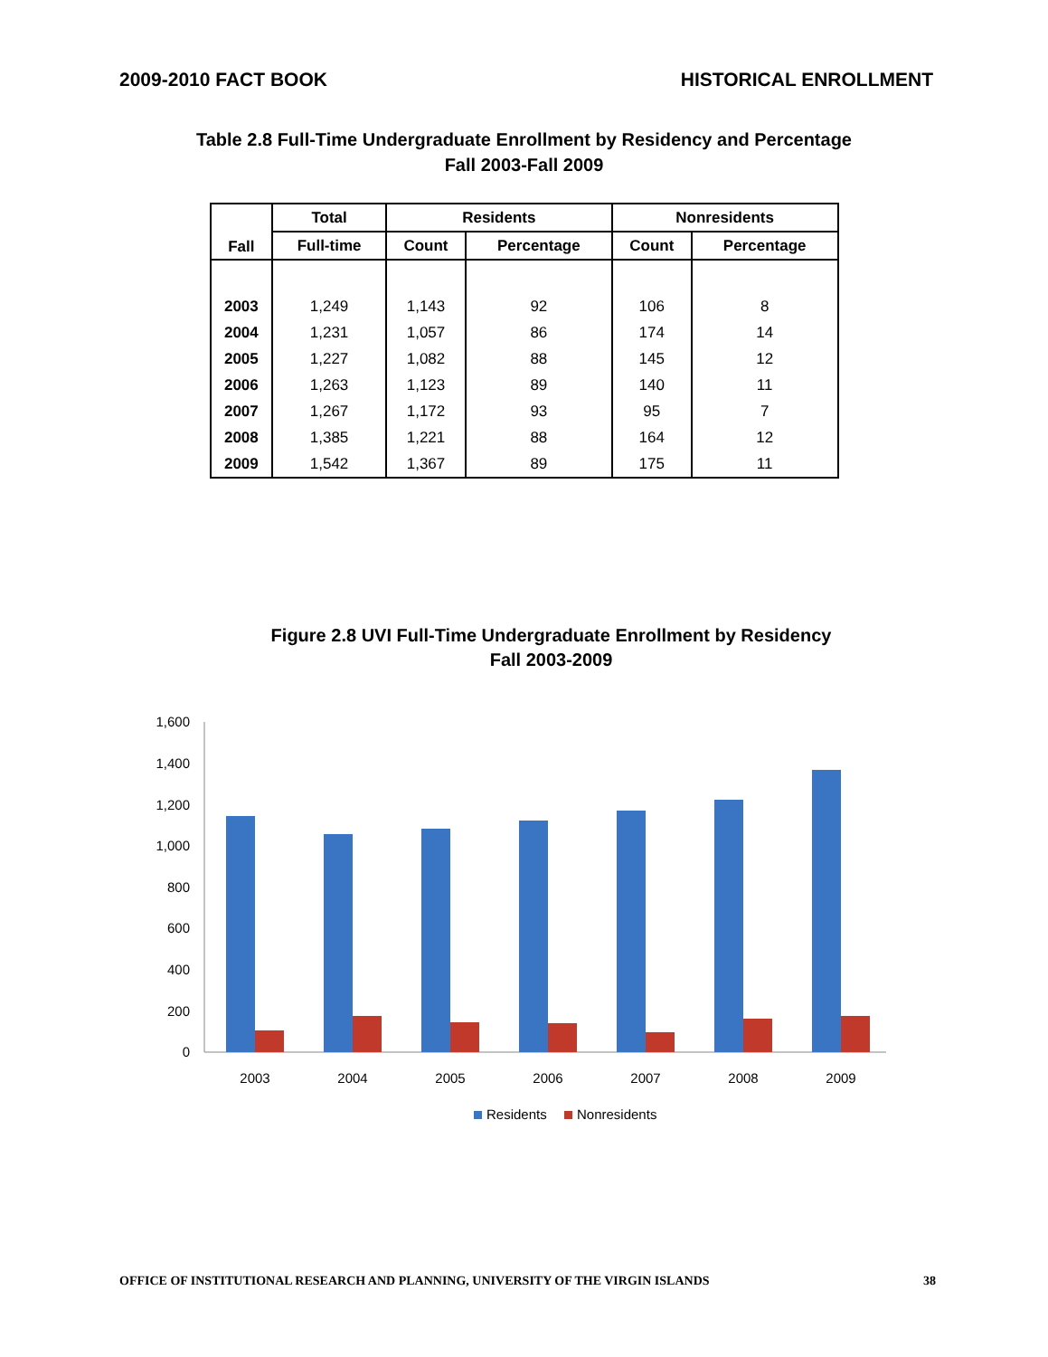2009-2010 FACT BOOK HISTORICAL ENROLLMENT
Table 2.8 Full-Time Undergraduate Enrollment by Residency and Percentage
Fall 2003-Fall 2009
| Fall | Total | Residents | | Nonresidents | |
| --- | --- | --- | --- | --- | --- |
| | Full-time | Count | Percentage | Count | Percentage |
| 2003 | 1,249 | 1,143 | 92 | 106 | 8 |
| 2004 | 1,231 | 1,057 | 86 | 174 | 14 |
| 2005 | 1,227 | 1,082 | 88 | 145 | 12 |
| 2006 | 1,263 | 1,123 | 89 | 140 | 11 |
| 2007 | 1,267 | 1,172 | 93 | 95 | 7 |
| 2008 | 1,385 | 1,221 | 88 | 164 | 12 |
| 2009 | 1,542 | 1,367 | 89 | 175 | 11 |
Figure 2.8 UVI Full-Time Undergraduate Enrollment by Residency
Fall 2003-2009
1,600
1,400
1,200
1,000
800
600
400
200
0
2003
2004
2005
2006
2007
2008
2009
Residents
Nonresidents
OFFICE OF INSTITUTIONAL RESEARCH AND PLANNING, UNIVERSITY OF THE VIRGIN ISLANDS 38